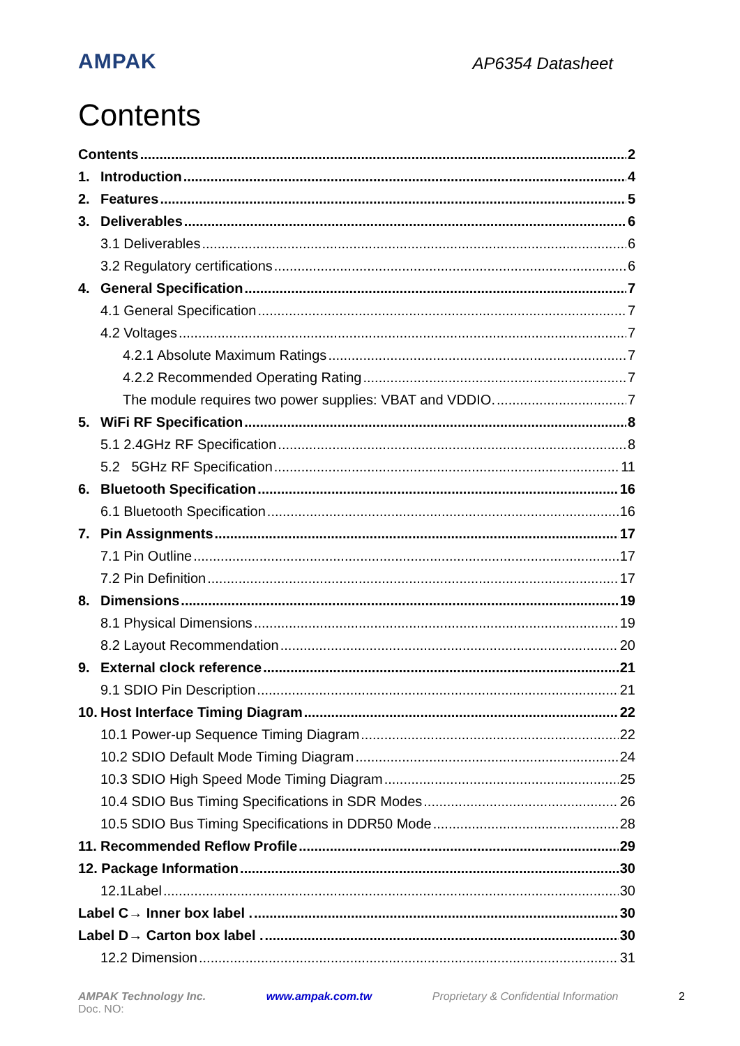AMPAK
AP6354 Datasheet
Contents
Contents 2
1. Introduction 4
2. Features 5
3. Deliverables 6
3.1 Deliverables 6
3.2 Regulatory certifications 6
4. General Specification 7
4.1 General Specification 7
4.2 Voltages 7
4.2.1 Absolute Maximum Ratings 7
4.2.2 Recommended Operating Rating 7
The module requires two power supplies: VBAT and VDDIO. 7
5. WiFi RF Specification 8
5.1 2.4GHz RF Specification 8
5.2 5GHz RF Specification 11
6. Bluetooth Specification 16
6.1 Bluetooth Specification 16
7. Pin Assignments 17
7.1 Pin Outline 17
7.2 Pin Definition 17
8. Dimensions 19
8.1 Physical Dimensions 19
8.2 Layout Recommendation 20
9. External clock reference 21
9.1 SDIO Pin Description 21
10. Host Interface Timing Diagram 22
10.1 Power-up Sequence Timing Diagram 22
10.2 SDIO Default Mode Timing Diagram 24
10.3 SDIO High Speed Mode Timing Diagram 25
10.4 SDIO Bus Timing Specifications in SDR Modes 26
10.5 SDIO Bus Timing Specifications in DDR50 Mode 28
11. Recommended Reflow Profile 29
12. Package Information 30
12.1Label 30
Label C→ Inner box label . 30
Label D→ Carton box label . 30
12.2 Dimension 31
AMPAK Technology Inc. www.ampak.com.tw Proprietary & Confidential Information 2
Doc. NO: